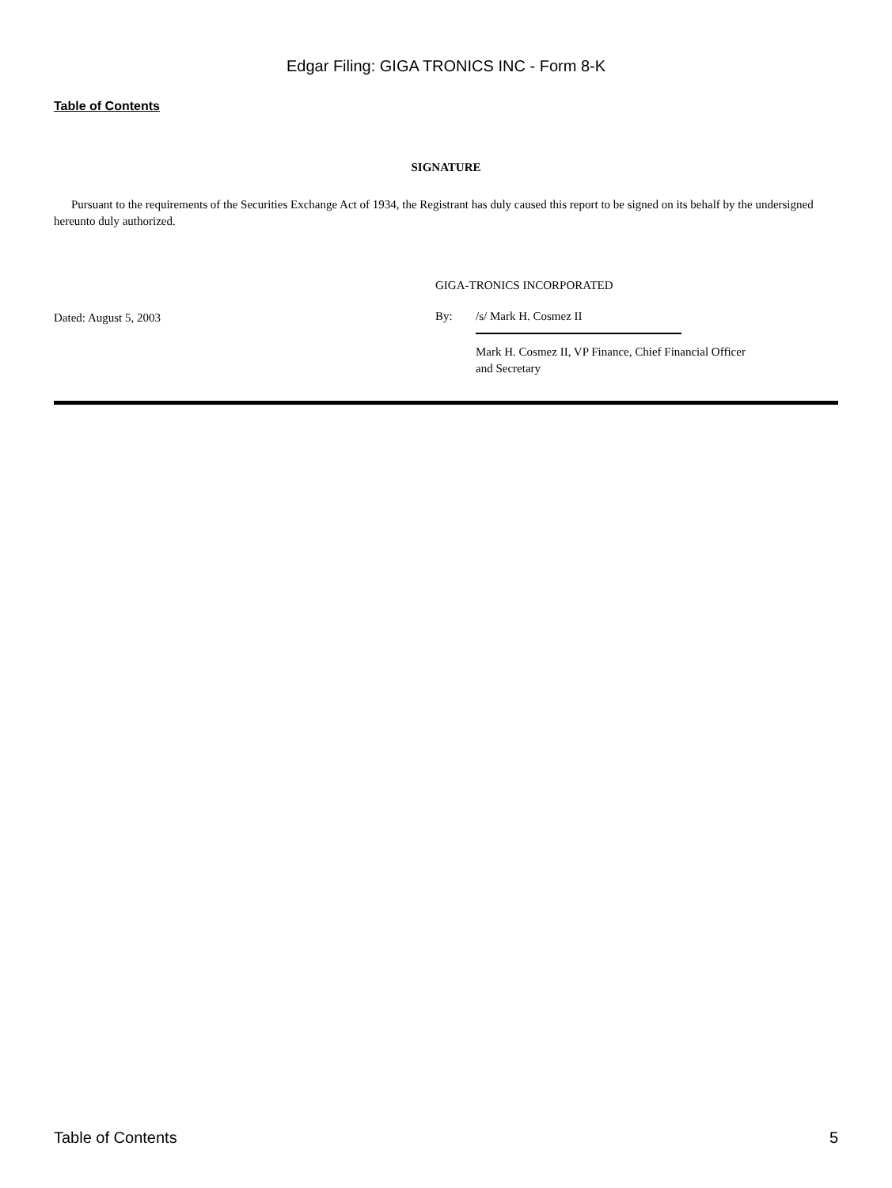Edgar Filing: GIGA TRONICS INC - Form 8-K
Table of Contents
SIGNATURE
Pursuant to the requirements of the Securities Exchange Act of 1934, the Registrant has duly caused this report to be signed on its behalf by the undersigned hereunto duly authorized.
Dated: August 5, 2003
GIGA-TRONICS INCORPORATED
By: /s/ Mark H. Cosmez II
Mark H. Cosmez II, VP Finance, Chief Financial Officer and Secretary
Table of Contents 5